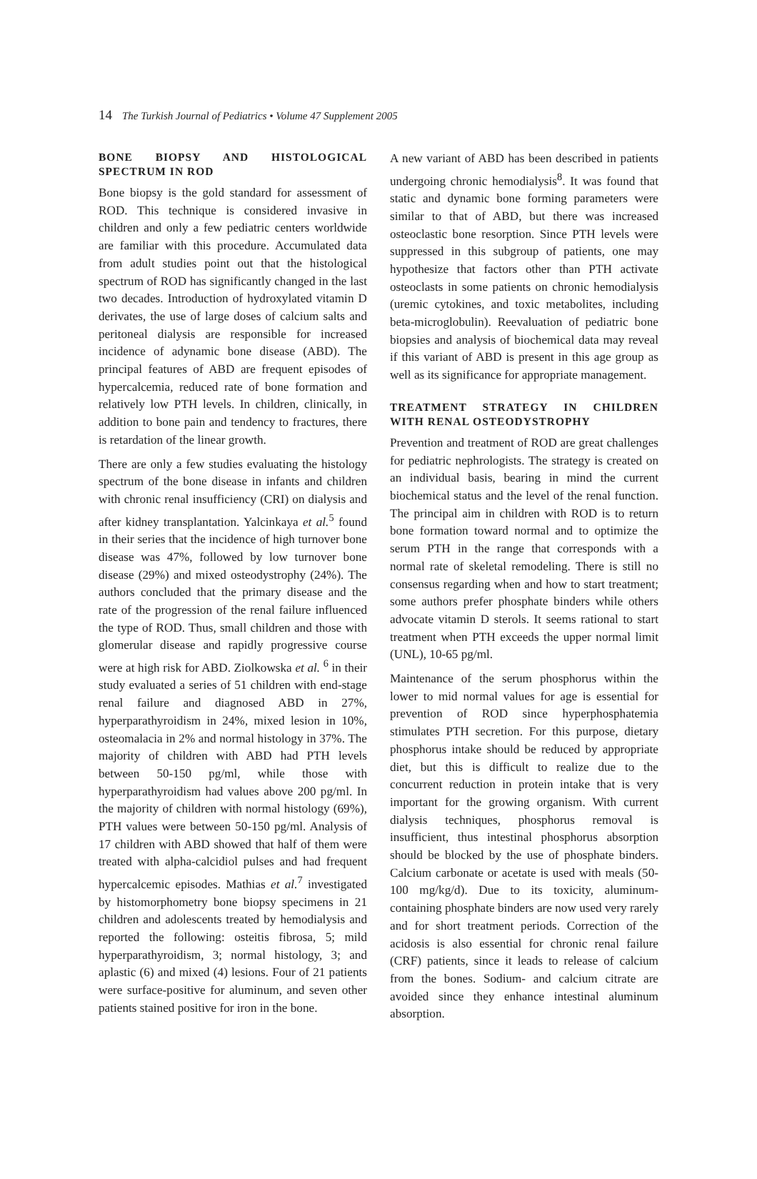14 The Turkish Journal of Pediatrics • Volume 47 Supplement 2005
BONE BIOPSY AND HISTOLOGICAL SPECTRUM IN ROD
Bone biopsy is the gold standard for assessment of ROD. This technique is considered invasive in children and only a few pediatric centers worldwide are familiar with this procedure. Accumulated data from adult studies point out that the histological spectrum of ROD has significantly changed in the last two decades. Introduction of hydroxylated vitamin D derivates, the use of large doses of calcium salts and peritoneal dialysis are responsible for increased incidence of adynamic bone disease (ABD). The principal features of ABD are frequent episodes of hypercalcemia, reduced rate of bone formation and relatively low PTH levels. In children, clinically, in addition to bone pain and tendency to fractures, there is retardation of the linear growth.
There are only a few studies evaluating the histology spectrum of the bone disease in infants and children with chronic renal insufficiency (CRI) on dialysis and after kidney transplantation. Yalcinkaya et al.<sup>5</sup> found in their series that the incidence of high turnover bone disease was 47%, followed by low turnover bone disease (29%) and mixed osteodystrophy (24%). The authors concluded that the primary disease and the rate of the progression of the renal failure influenced the type of ROD. Thus, small children and those with glomerular disease and rapidly progressive course were at high risk for ABD. Ziolkowska et al. <sup>6</sup> in their study evaluated a series of 51 children with end-stage renal failure and diagnosed ABD in 27%, hyperparathyroidism in 24%, mixed lesion in 10%, osteomalacia in 2% and normal histology in 37%. The majority of children with ABD had PTH levels between 50-150 pg/ml, while those with hyperparathyroidism had values above 200 pg/ml. In the majority of children with normal histology (69%), PTH values were between 50-150 pg/ml. Analysis of 17 children with ABD showed that half of them were treated with alpha-calcidiol pulses and had frequent hypercalcemic episodes. Mathias et al.<sup>7</sup> investigated by histomorphometry bone biopsy specimens in 21 children and adolescents treated by hemodialysis and reported the following: osteitis fibrosa, 5; mild hyperparathyroidism, 3; normal histology, 3; and aplastic (6) and mixed (4) lesions. Four of 21 patients were surface-positive for aluminum, and seven other patients stained positive for iron in the bone.
A new variant of ABD has been described in patients undergoing chronic hemodialysis<sup>8</sup>. It was found that static and dynamic bone forming parameters were similar to that of ABD, but there was increased osteoclastic bone resorption. Since PTH levels were suppressed in this subgroup of patients, one may hypothesize that factors other than PTH activate osteoclasts in some patients on chronic hemodialysis (uremic cytokines, and toxic metabolites, including beta-microglobulin). Reevaluation of pediatric bone biopsies and analysis of biochemical data may reveal if this variant of ABD is present in this age group as well as its significance for appropriate management.
TREATMENT STRATEGY IN CHILDREN WITH RENAL OSTEODYSTROPHY
Prevention and treatment of ROD are great challenges for pediatric nephrologists. The strategy is created on an individual basis, bearing in mind the current biochemical status and the level of the renal function. The principal aim in children with ROD is to return bone formation toward normal and to optimize the serum PTH in the range that corresponds with a normal rate of skeletal remodeling. There is still no consensus regarding when and how to start treatment; some authors prefer phosphate binders while others advocate vitamin D sterols. It seems rational to start treatment when PTH exceeds the upper normal limit (UNL), 10-65 pg/ml.
Maintenance of the serum phosphorus within the lower to mid normal values for age is essential for prevention of ROD since hyperphosphatemia stimulates PTH secretion. For this purpose, dietary phosphorus intake should be reduced by appropriate diet, but this is difficult to realize due to the concurrent reduction in protein intake that is very important for the growing organism. With current dialysis techniques, phosphorus removal is insufficient, thus intestinal phosphorus absorption should be blocked by the use of phosphate binders. Calcium carbonate or acetate is used with meals (50-100 mg/kg/d). Due to its toxicity, aluminum-containing phosphate binders are now used very rarely and for short treatment periods. Correction of the acidosis is also essential for chronic renal failure (CRF) patients, since it leads to release of calcium from the bones. Sodium- and calcium citrate are avoided since they enhance intestinal aluminum absorption.